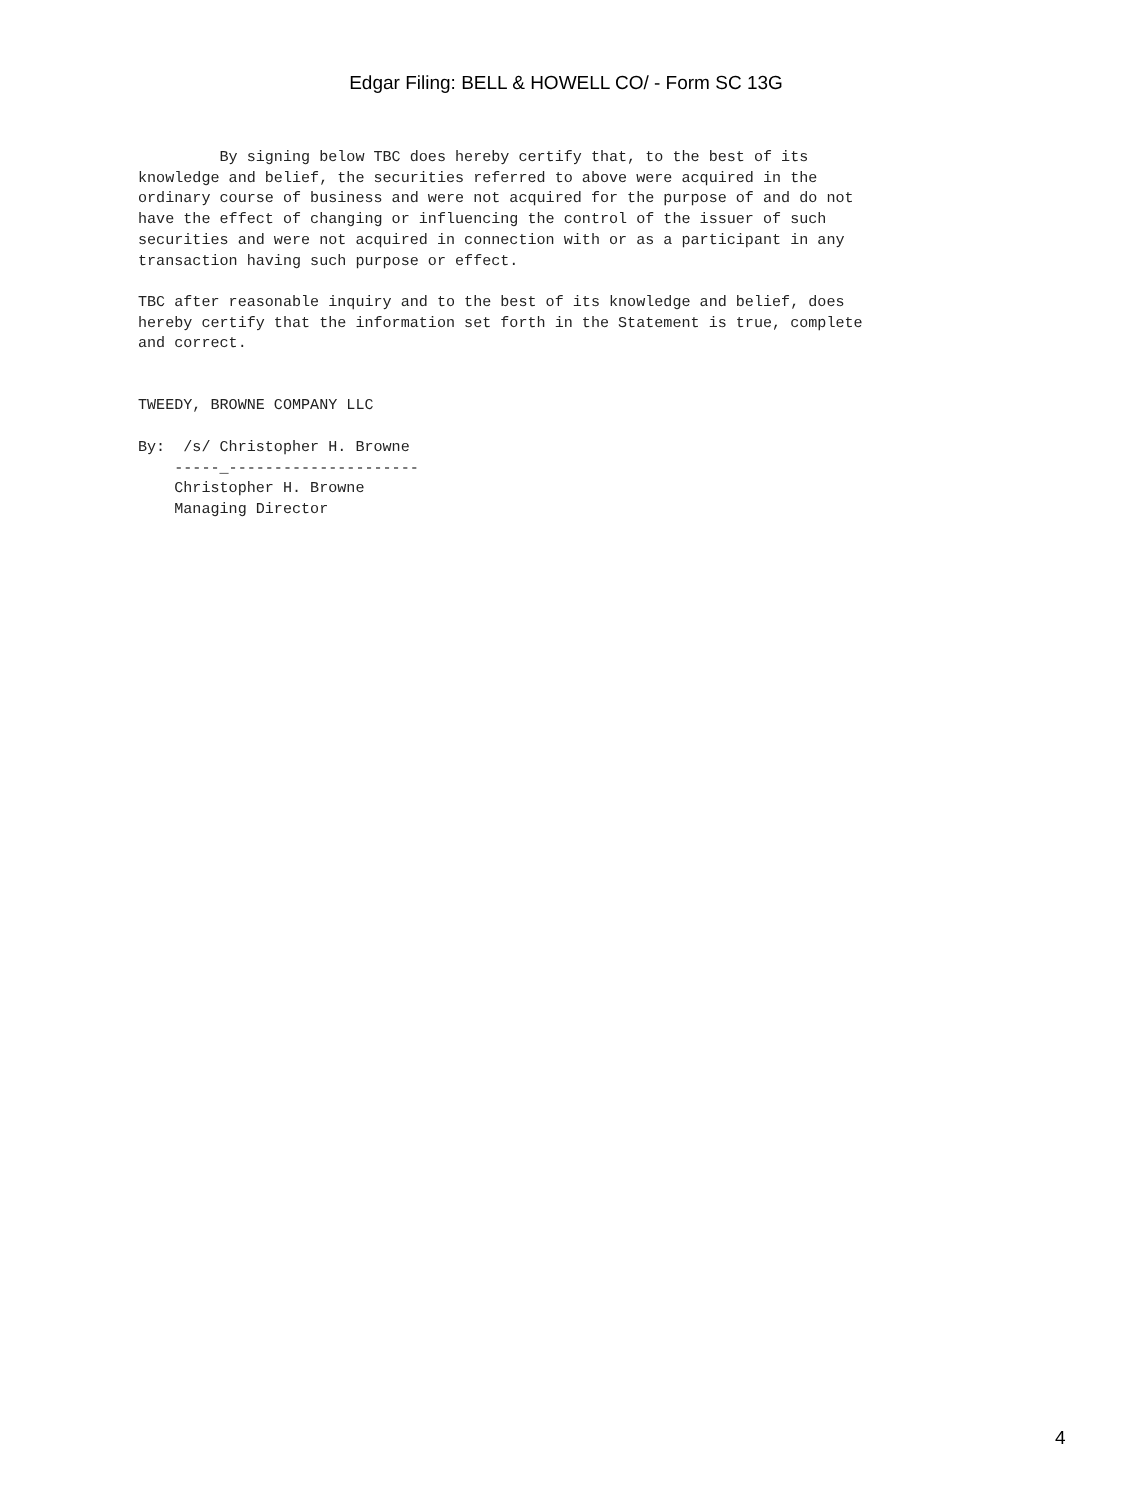Edgar Filing: BELL & HOWELL CO/ - Form SC 13G
         By signing below TBC does hereby certify that, to the best of its
knowledge and belief, the securities referred to above were acquired in the
ordinary course of business and were not acquired for the purpose of and do not
have the effect of changing or influencing the control of the issuer of such
securities and were not acquired in connection with or as a participant in any
transaction having such purpose or effect.

TBC after reasonable inquiry and to the best of its knowledge and belief, does
hereby certify that the information set forth in the Statement is true, complete
and correct.


TWEEDY, BROWNE COMPANY LLC

By:  /s/ Christopher H. Browne
    -----_---------------------
    Christopher H. Browne
    Managing Director
4